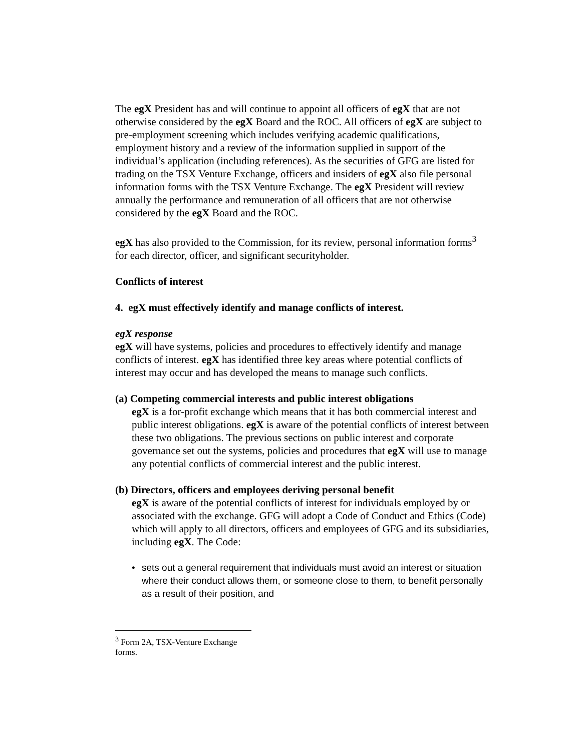The egX President has and will continue to appoint all officers of egX that are not otherwise considered by the egX Board and the ROC. All officers of egX are subject to pre-employment screening which includes verifying academic qualifications, employment history and a review of the information supplied in support of the individual’s application (including references). As the securities of GFG are listed for trading on the TSX Venture Exchange, officers and insiders of egX also file personal information forms with the TSX Venture Exchange. The egX President will review annually the performance and remuneration of all officers that are not otherwise considered by the egX Board and the ROC.
egX has also provided to the Commission, for its review, personal information forms<sup>3</sup> for each director, officer, and significant securityholder.
Conflicts of interest
4. egX must effectively identify and manage conflicts of interest.
egX response
egX will have systems, policies and procedures to effectively identify and manage conflicts of interest. egX has identified three key areas where potential conflicts of interest may occur and has developed the means to manage such conflicts.
(a) Competing commercial interests and public interest obligations
egX is a for-profit exchange which means that it has both commercial interest and public interest obligations. egX is aware of the potential conflicts of interest between these two obligations. The previous sections on public interest and corporate governance set out the systems, policies and procedures that egX will use to manage any potential conflicts of commercial interest and the public interest.
(b) Directors, officers and employees deriving personal benefit
egX is aware of the potential conflicts of interest for individuals employed by or associated with the exchange. GFG will adopt a Code of Conduct and Ethics (Code) which will apply to all directors, officers and employees of GFG and its subsidiaries, including egX. The Code:
• sets out a general requirement that individuals must avoid an interest or situation where their conduct allows them, or someone close to them, to benefit personally as a result of their position, and
<sup>3</sup> Form 2A, TSX-Venture Exchange forms.